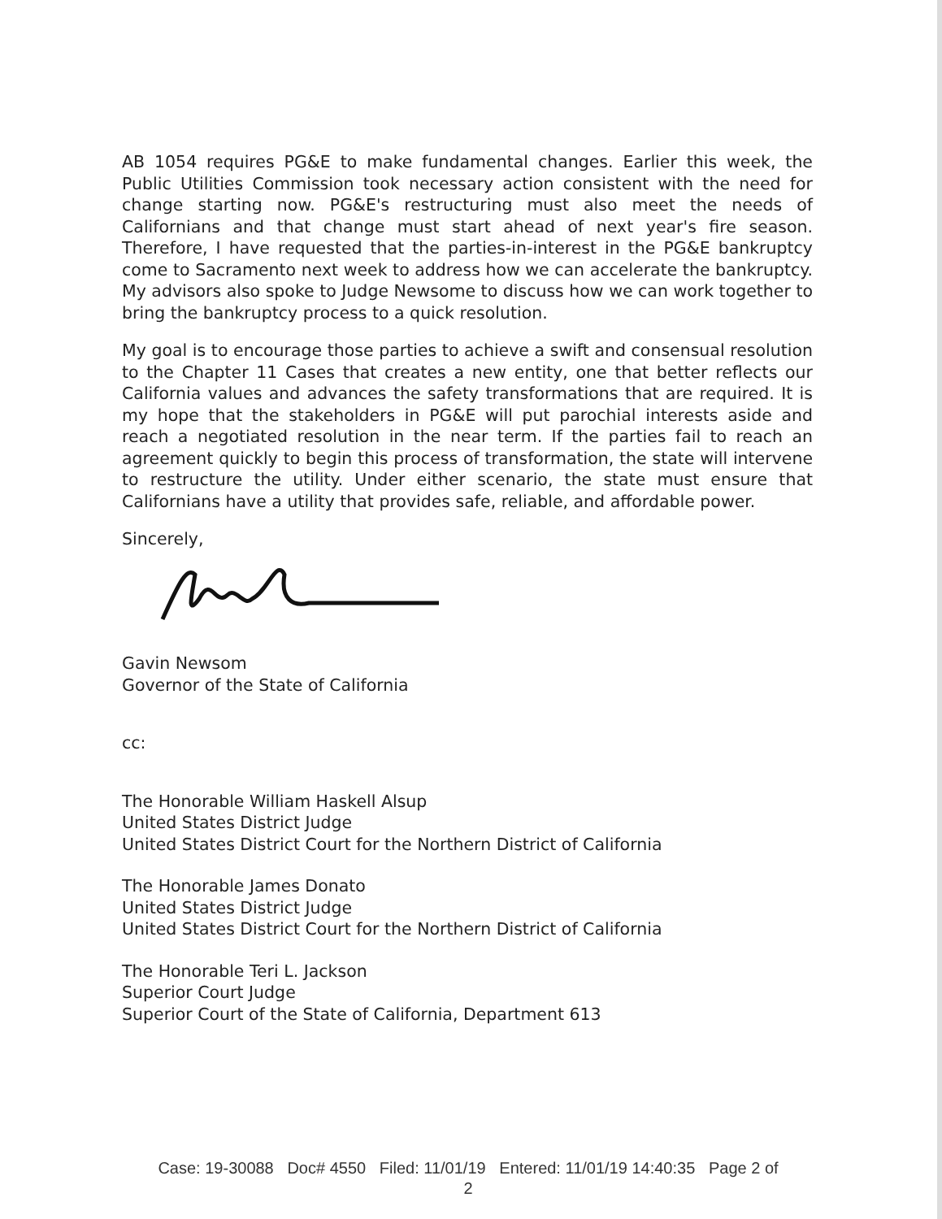AB 1054 requires PG&E to make fundamental changes. Earlier this week, the Public Utilities Commission took necessary action consistent with the need for change starting now. PG&E's restructuring must also meet the needs of Californians and that change must start ahead of next year's fire season. Therefore, I have requested that the parties-in-interest in the PG&E bankruptcy come to Sacramento next week to address how we can accelerate the bankruptcy. My advisors also spoke to Judge Newsome to discuss how we can work together to bring the bankruptcy process to a quick resolution.
My goal is to encourage those parties to achieve a swift and consensual resolution to the Chapter 11 Cases that creates a new entity, one that better reflects our California values and advances the safety transformations that are required. It is my hope that the stakeholders in PG&E will put parochial interests aside and reach a negotiated resolution in the near term. If the parties fail to reach an agreement quickly to begin this process of transformation, the state will intervene to restructure the utility. Under either scenario, the state must ensure that Californians have a utility that provides safe, reliable, and affordable power.
Sincerely,
Gavin Newsom
Governor of the State of California
cc:
The Honorable William Haskell Alsup
United States District Judge
United States District Court for the Northern District of California
The Honorable James Donato
United States District Judge
United States District Court for the Northern District of California
The Honorable Teri L. Jackson
Superior Court Judge
Superior Court of the State of California, Department 613
Case: 19-30088 Doc# 4550 Filed: 11/01/19 Entered: 11/01/19 14:40:35 Page 2 of
2